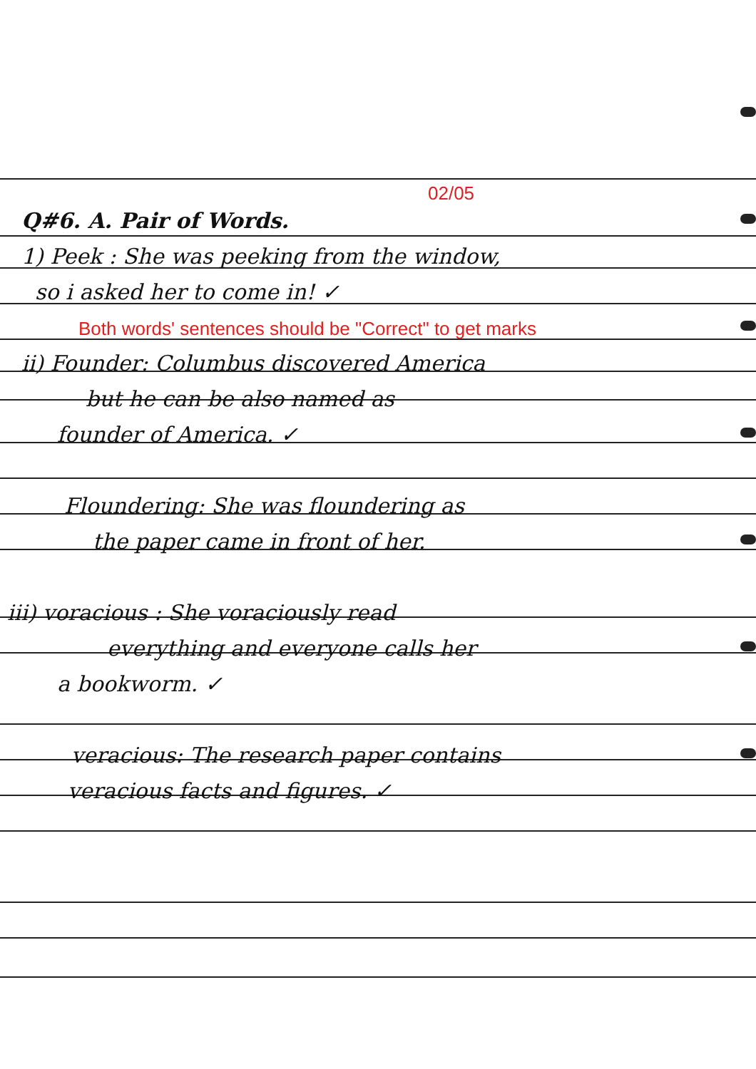02/05
Q#6. A. Pair of Words.
1) Peek : She was peeking from the window,
so i asked her to come in! ✓
Both words' sentences should be "Correct" to get marks
ii) Founder: Columbus discovered America
but he can be also named as
founder of America. ✓
Floundering: She was floundering as
the paper came in front of her.
iii) voracious : She voraciously read
everything and everyone calls her
a bookworm. ✓
veracious: The research paper contains
veracious facts and figures. ✓